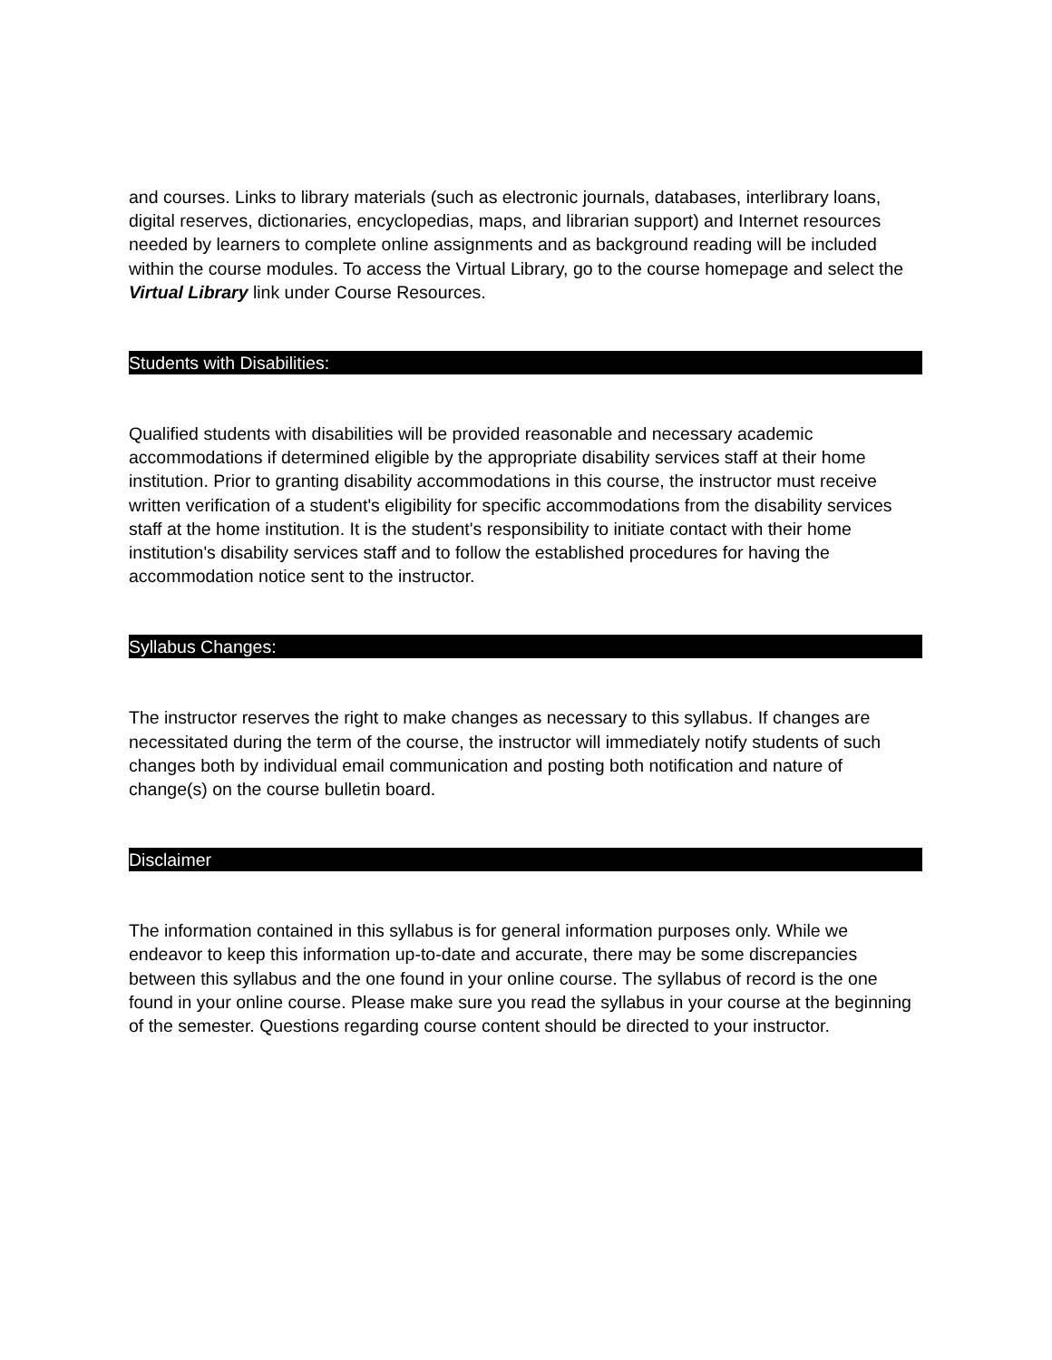and courses. Links to library materials (such as electronic journals, databases, interlibrary loans, digital reserves, dictionaries, encyclopedias, maps, and librarian support) and Internet resources needed by learners to complete online assignments and as background reading will be included within the course modules. To access the Virtual Library, go to the course homepage and select the Virtual Library link under Course Resources.
Students with Disabilities:
Qualified students with disabilities will be provided reasonable and necessary academic accommodations if determined eligible by the appropriate disability services staff at their home institution. Prior to granting disability accommodations in this course, the instructor must receive written verification of a student's eligibility for specific accommodations from the disability services staff at the home institution. It is the student's responsibility to initiate contact with their home institution's disability services staff and to follow the established procedures for having the accommodation notice sent to the instructor.
Syllabus Changes:
The instructor reserves the right to make changes as necessary to this syllabus. If changes are necessitated during the term of the course, the instructor will immediately notify students of such changes both by individual email communication and posting both notification and nature of change(s) on the course bulletin board.
Disclaimer
The information contained in this syllabus is for general information purposes only. While we endeavor to keep this information up-to-date and accurate, there may be some discrepancies between this syllabus and the one found in your online course. The syllabus of record is the one found in your online course. Please make sure you read the syllabus in your course at the beginning of the semester. Questions regarding course content should be directed to your instructor.